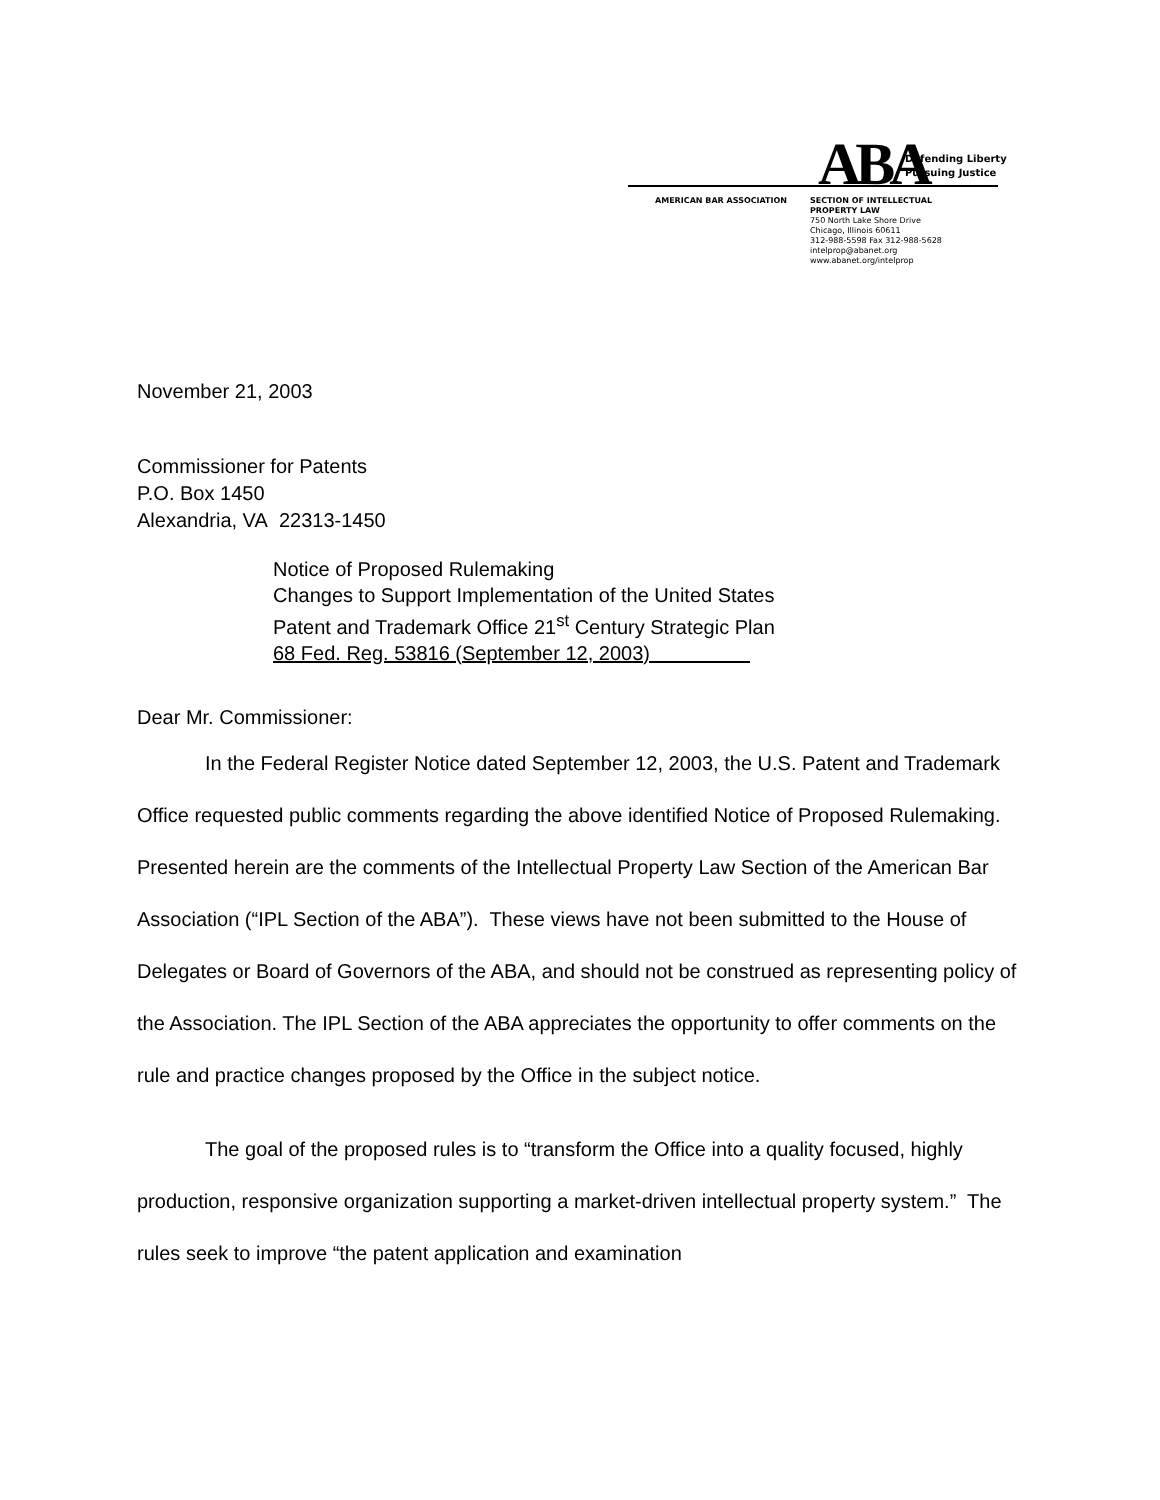ABA
Defending Liberty
Pursuing Justice
AMERICAN BAR ASSOCIATION
SECTION OF INTELLECTUAL
PROPERTY LAW
750 North Lake Shore Drive
Chicago, Illinois 60611
312-988-5598 Fax 312-988-5628
intelprop@abanet.org
www.abanet.org/intelprop
November 21, 2003
Commissioner for Patents
P.O. Box 1450
Alexandria, VA 22313-1450
Notice of Proposed Rulemaking
Changes to Support Implementation of the United States
Patent and Trademark Office 21<sup>st</sup> Century Strategic Plan
68 Fed. Reg. 53816 (September 12, 2003)
Dear Mr. Commissioner:
In the Federal Register Notice dated September 12, 2003, the U.S. Patent and Trademark Office requested public comments regarding the above identified Notice of Proposed Rulemaking. Presented herein are the comments of the Intellectual Property Law Section of the American Bar Association (“IPL Section of the ABA”). These views have not been submitted to the House of Delegates or Board of Governors of the ABA, and should not be construed as representing policy of the Association. The IPL Section of the ABA appreciates the opportunity to offer comments on the rule and practice changes proposed by the Office in the subject notice.
The goal of the proposed rules is to “transform the Office into a quality focused, highly production, responsive organization supporting a market-driven intellectual property system.” The rules seek to improve “the patent application and examination